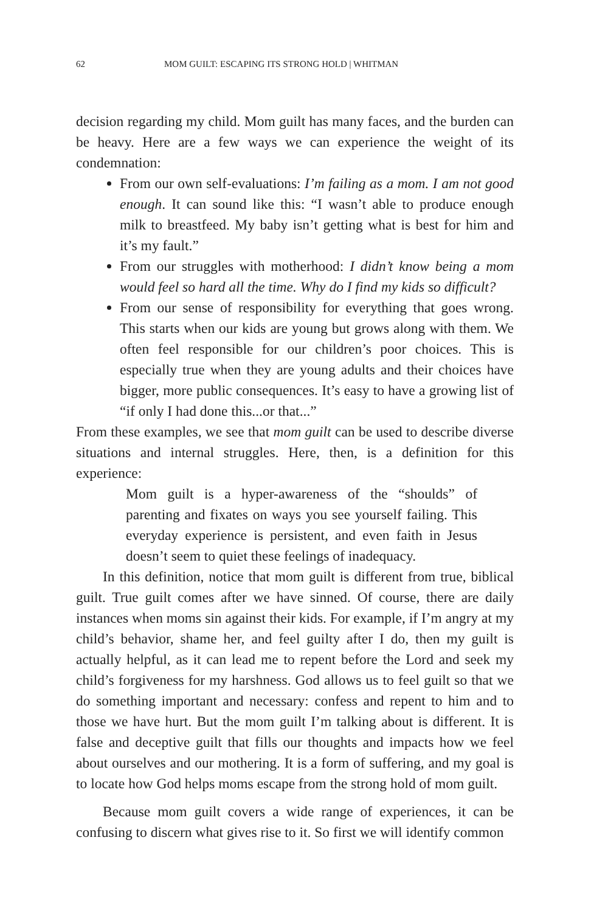62 MOM GUILT: ESCAPING ITS STRONG HOLD | WHITMAN
decision regarding my child. Mom guilt has many faces, and the burden can be heavy. Here are a few ways we can experience the weight of its condemnation:
From our own self-evaluations: I’m failing as a mom. I am not good enough. It can sound like this: “I wasn’t able to produce enough milk to breastfeed. My baby isn’t getting what is best for him and it’s my fault.”
From our struggles with motherhood: I didn’t know being a mom would feel so hard all the time. Why do I find my kids so difficult?
From our sense of responsibility for everything that goes wrong. This starts when our kids are young but grows along with them. We often feel responsible for our children’s poor choices. This is especially true when they are young adults and their choices have bigger, more public consequences. It’s easy to have a growing list of “if only I had done this...or that...”
From these examples, we see that mom guilt can be used to describe diverse situations and internal struggles. Here, then, is a definition for this experience:
Mom guilt is a hyper-awareness of the “shoulds” of parenting and fixates on ways you see yourself failing. This everyday experience is persistent, and even faith in Jesus doesn’t seem to quiet these feelings of inadequacy.
In this definition, notice that mom guilt is different from true, biblical guilt. True guilt comes after we have sinned. Of course, there are daily instances when moms sin against their kids. For example, if I’m angry at my child’s behavior, shame her, and feel guilty after I do, then my guilt is actually helpful, as it can lead me to repent before the Lord and seek my child’s forgiveness for my harshness. God allows us to feel guilt so that we do something important and necessary: confess and repent to him and to those we have hurt. But the mom guilt I’m talking about is different. It is false and deceptive guilt that fills our thoughts and impacts how we feel about ourselves and our mothering. It is a form of suffering, and my goal is to locate how God helps moms escape from the strong hold of mom guilt.
Because mom guilt covers a wide range of experiences, it can be confusing to discern what gives rise to it. So first we will identify common